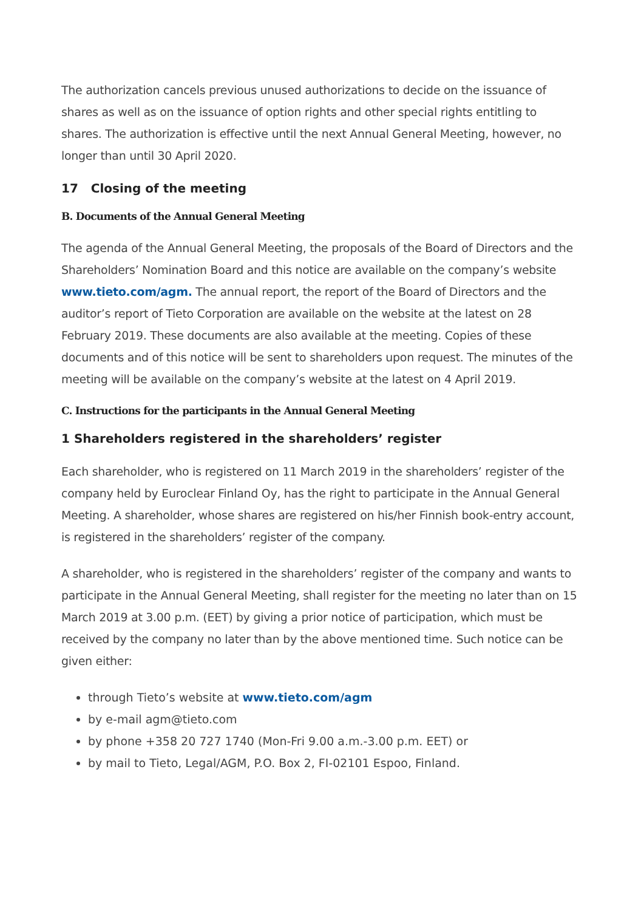The authorization cancels previous unused authorizations to decide on the issuance of shares as well as on the issuance of option rights and other special rights entitling to shares. The authorization is effective until the next Annual General Meeting, however, no longer than until 30 April 2020.
17 Closing of the meeting
B. Documents of the Annual General Meeting
The agenda of the Annual General Meeting, the proposals of the Board of Directors and the Shareholders’ Nomination Board and this notice are available on the company’s website www.tieto.com/agm. The annual report, the report of the Board of Directors and the auditor’s report of Tieto Corporation are available on the website at the latest on 28 February 2019. These documents are also available at the meeting. Copies of these documents and of this notice will be sent to shareholders upon request. The minutes of the meeting will be available on the company’s website at the latest on 4 April 2019.
C. Instructions for the participants in the Annual General Meeting
1 Shareholders registered in the shareholders’ register
Each shareholder, who is registered on 11 March 2019 in the shareholders’ register of the company held by Euroclear Finland Oy, has the right to participate in the Annual General Meeting. A shareholder, whose shares are registered on his/her Finnish book-entry account, is registered in the shareholders’ register of the company.
A shareholder, who is registered in the shareholders’ register of the company and wants to participate in the Annual General Meeting, shall register for the meeting no later than on 15 March 2019 at 3.00 p.m. (EET) by giving a prior notice of participation, which must be received by the company no later than by the above mentioned time. Such notice can be given either:
through Tieto’s website at www.tieto.com/agm
by e-mail agm@tieto.com
by phone +358 20 727 1740 (Mon-Fri 9.00 a.m.-3.00 p.m. EET) or
by mail to Tieto, Legal/AGM, P.O. Box 2, FI-02101 Espoo, Finland.